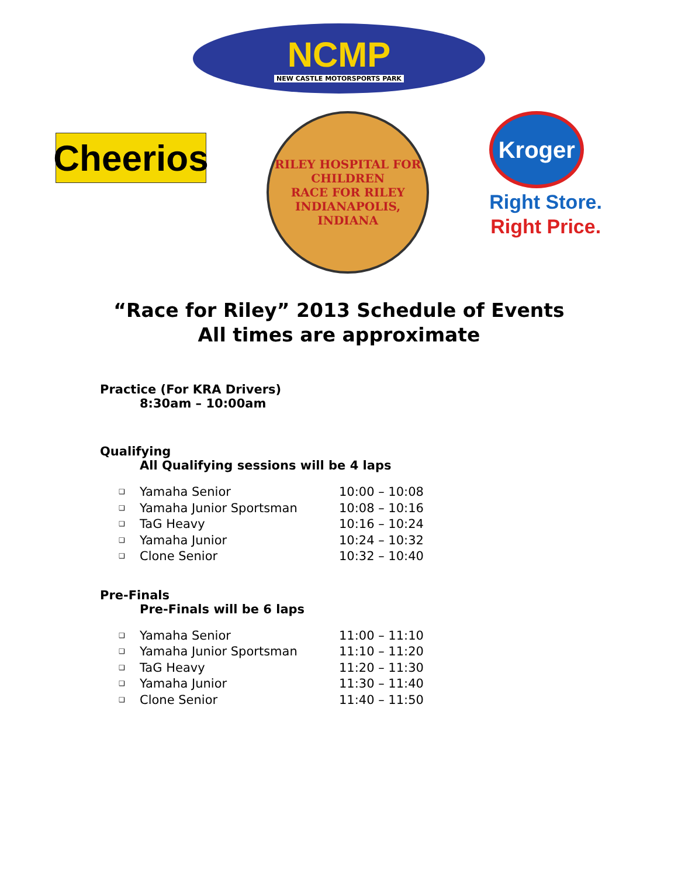NCMP
NEW CASTLE MOTORSPORTS PARK
Cheerios
RILEY HOSPITAL FOR CHILDREN
RACE FOR RILEY
INDIANAPOLIS, INDIANA
Kroger
Right Store.
Right Price.
“Race for Riley” 2013 Schedule of Events
All times are approximate
Practice (For KRA Drivers)
8:30am – 10:00am
Qualifying
All Qualifying sessions will be 4 laps
| ❑ | Yamaha Senior | 10:00 – 10:08 |
| ❑ | Yamaha Junior Sportsman | 10:08 – 10:16 |
| ❑ | TaG Heavy | 10:16 – 10:24 |
| ❑ | Yamaha Junior | 10:24 – 10:32 |
| ❑ | Clone Senior | 10:32 – 10:40 |
Pre-Finals
Pre-Finals will be 6 laps
| ❑ | Yamaha Senior | 11:00 – 11:10 |
| ❑ | Yamaha Junior Sportsman | 11:10 – 11:20 |
| ❑ | TaG Heavy | 11:20 – 11:30 |
| ❑ | Yamaha Junior | 11:30 – 11:40 |
| ❑ | Clone Senior | 11:40 – 11:50 |